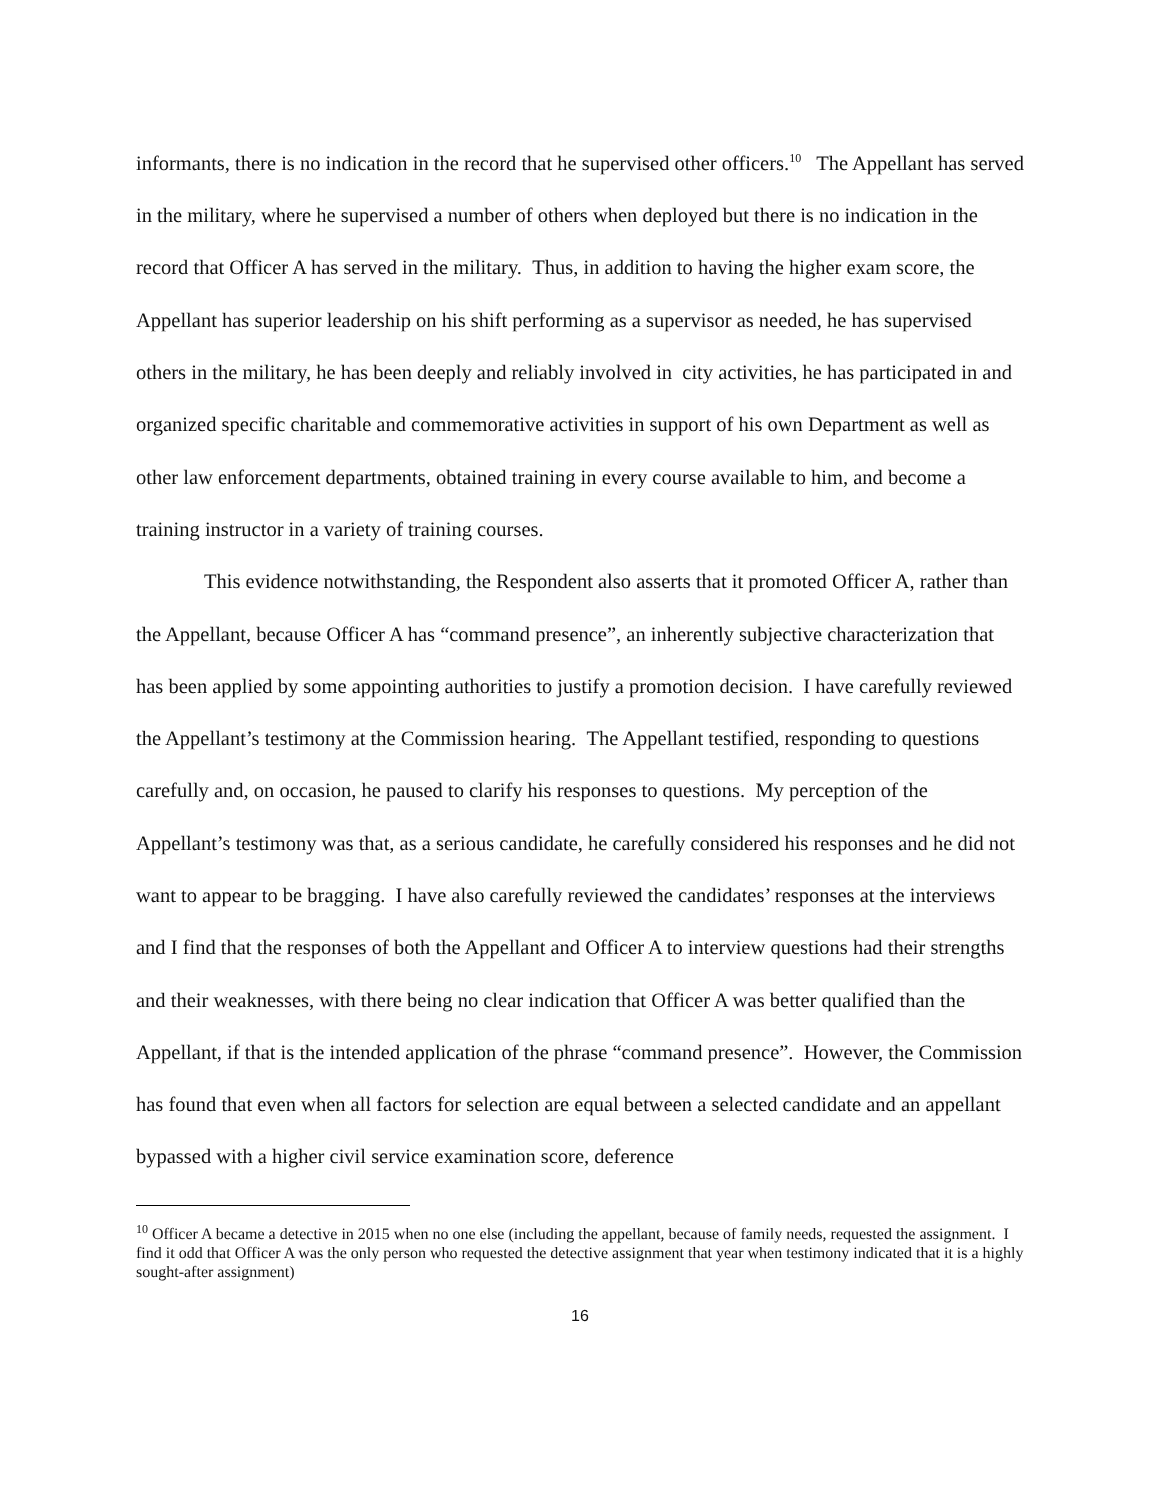informants, there is no indication in the record that he supervised other officers.<sup>10</sup> The Appellant has served in the military, where he supervised a number of others when deployed but there is no indication in the record that Officer A has served in the military. Thus, in addition to having the higher exam score, the Appellant has superior leadership on his shift performing as a supervisor as needed, he has supervised others in the military, he has been deeply and reliably involved in city activities, he has participated in and organized specific charitable and commemorative activities in support of his own Department as well as other law enforcement departments, obtained training in every course available to him, and become a training instructor in a variety of training courses.
This evidence notwithstanding, the Respondent also asserts that it promoted Officer A, rather than the Appellant, because Officer A has “command presence”, an inherently subjective characterization that has been applied by some appointing authorities to justify a promotion decision. I have carefully reviewed the Appellant’s testimony at the Commission hearing. The Appellant testified, responding to questions carefully and, on occasion, he paused to clarify his responses to questions. My perception of the Appellant’s testimony was that, as a serious candidate, he carefully considered his responses and he did not want to appear to be bragging. I have also carefully reviewed the candidates’ responses at the interviews and I find that the responses of both the Appellant and Officer A to interview questions had their strengths and their weaknesses, with there being no clear indication that Officer A was better qualified than the Appellant, if that is the intended application of the phrase “command presence”. However, the Commission has found that even when all factors for selection are equal between a selected candidate and an appellant bypassed with a higher civil service examination score, deference
<sup>10</sup> Officer A became a detective in 2015 when no one else (including the appellant, because of family needs, requested the assignment. I find it odd that Officer A was the only person who requested the detective assignment that year when testimony indicated that it is a highly sought-after assignment)
16